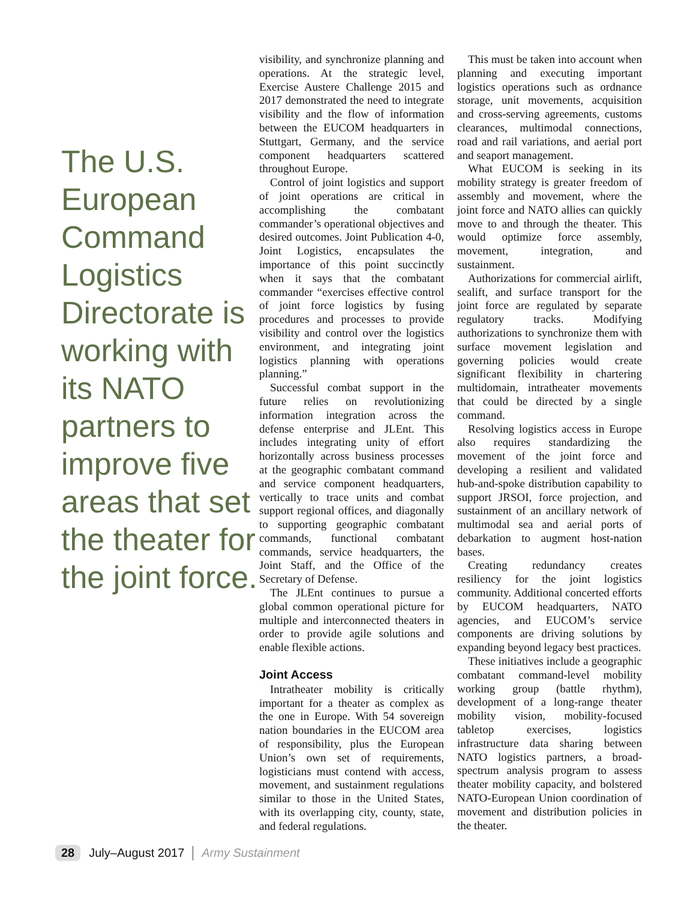The U.S. European Command Logistics Directorate is working with its NATO partners to improve five areas that set the theater for the joint force.
visibility, and synchronize planning and operations. At the strategic level, Exercise Austere Challenge 2015 and 2017 demonstrated the need to integrate visibility and the flow of information between the EUCOM headquarters in Stuttgart, Germany, and the service component headquarters scattered throughout Europe.
Control of joint logistics and support of joint operations are critical in accomplishing the combatant commander’s operational objectives and desired outcomes. Joint Publication 4-0, Joint Logistics, encapsulates the importance of this point succinctly when it says that the combatant commander “exercises effective control of joint force logistics by fusing procedures and processes to provide visibility and control over the logistics environment, and integrating joint logistics planning with operations planning.”
Successful combat support in the future relies on revolutionizing information integration across the defense enterprise and JLEnt. This includes integrating unity of effort horizontally across business processes at the geographic combatant command and service component headquarters, vertically to trace units and combat support regional offices, and diagonally to supporting geographic combatant commands, functional combatant commands, service headquarters, the Joint Staff, and the Office of the Secretary of Defense.
The JLEnt continues to pursue a global common operational picture for multiple and interconnected theaters in order to provide agile solutions and enable flexible actions.
Joint Access
Intratheater mobility is critically important for a theater as complex as the one in Europe. With 54 sovereign nation boundaries in the EUCOM area of responsibility, plus the European Union’s own set of requirements, logisticians must contend with access, movement, and sustainment regulations similar to those in the United States, with its overlapping city, county, state, and federal regulations.
This must be taken into account when planning and executing important logistics operations such as ordnance storage, unit movements, acquisition and cross-serving agreements, customs clearances, multimodal connections, road and rail variations, and aerial port and seaport management.
What EUCOM is seeking in its mobility strategy is greater freedom of assembly and movement, where the joint force and NATO allies can quickly move to and through the theater. This would optimize force assembly, movement, integration, and sustainment.
Authorizations for commercial airlift, sealift, and surface transport for the joint force are regulated by separate regulatory tracks. Modifying authorizations to synchronize them with surface movement legislation and governing policies would create significant flexibility in chartering multidomain, intratheater movements that could be directed by a single command.
Resolving logistics access in Europe also requires standardizing the movement of the joint force and developing a resilient and validated hub-and-spoke distribution capability to support JRSOI, force projection, and sustainment of an ancillary network of multimodal sea and aerial ports of debarkation to augment host-nation bases.
Creating redundancy creates resiliency for the joint logistics community. Additional concerted efforts by EUCOM headquarters, NATO agencies, and EUCOM’s service components are driving solutions by expanding beyond legacy best practices.
These initiatives include a geographic combatant command-level mobility working group (battle rhythm), development of a long-range theater mobility vision, mobility-focused tabletop exercises, logistics infrastructure data sharing between NATO logistics partners, a broad-spectrum analysis program to assess theater mobility capacity, and bolstered NATO-European Union coordination of movement and distribution policies in the theater.
28 July–August 2017 Army Sustainment